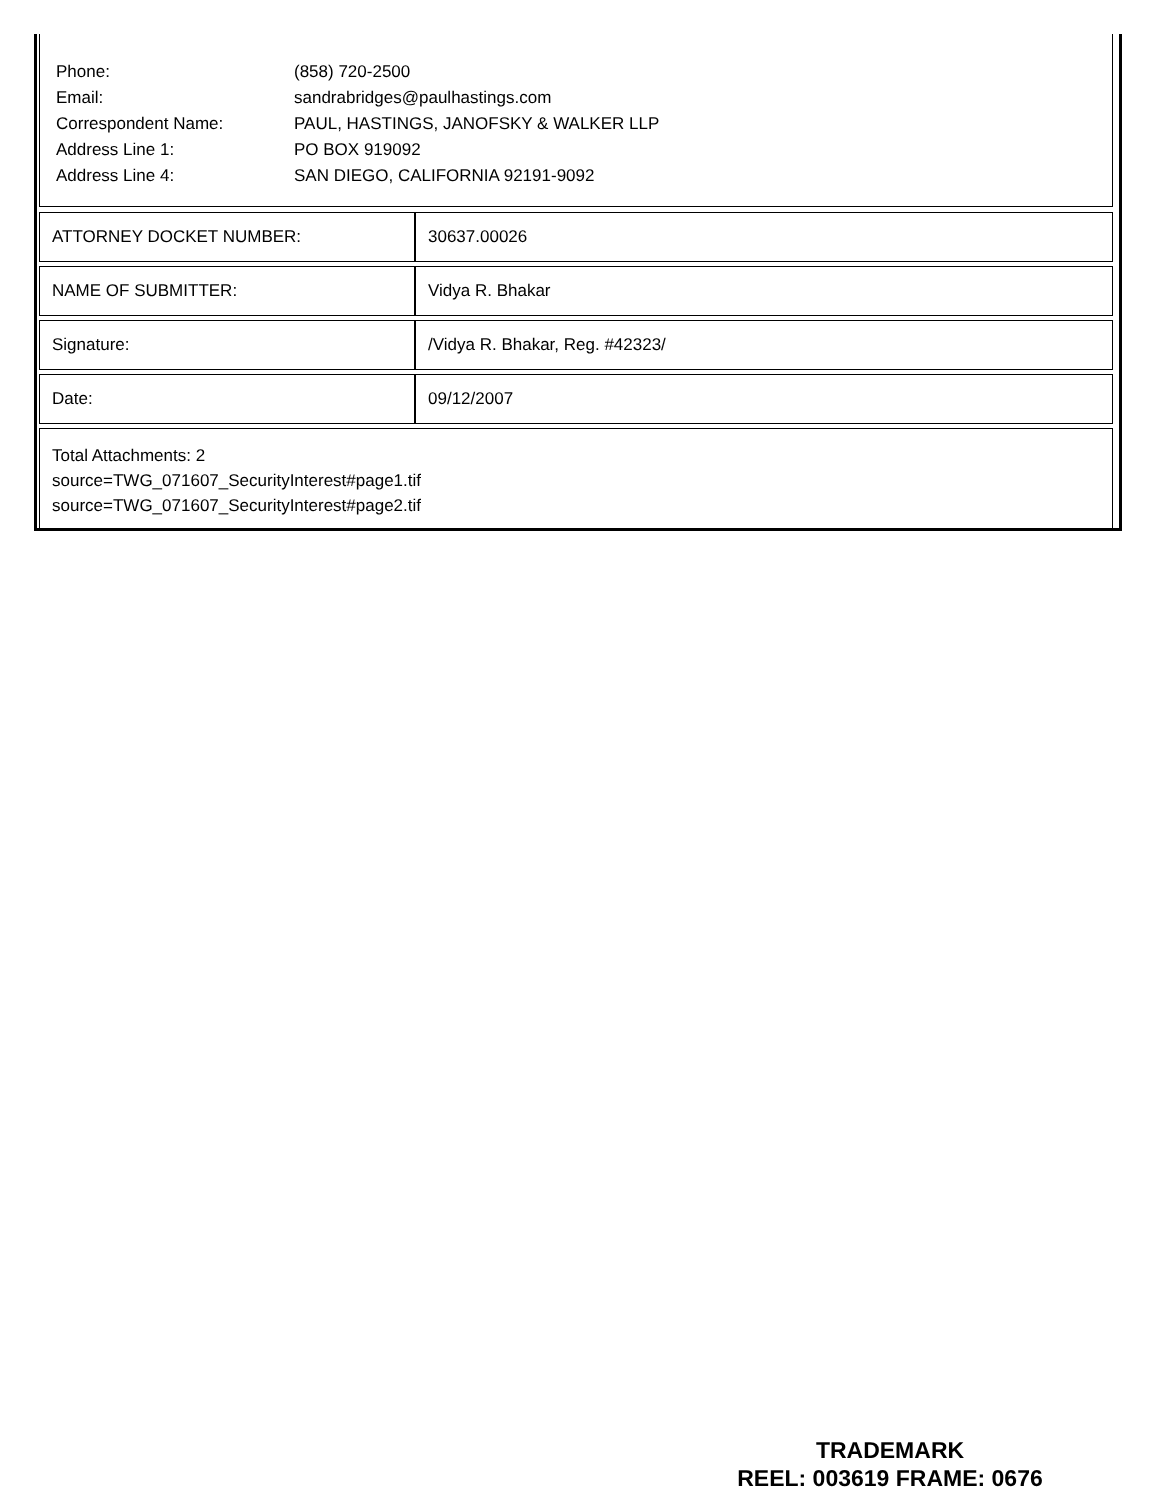| Phone: | (858) 720-2500 |
| Email: | sandrabridges@paulhastings.com |
| Correspondent Name: | PAUL, HASTINGS, JANOFSKY & WALKER LLP |
| Address Line 1: | PO BOX 919092 |
| Address Line 4: | SAN DIEGO, CALIFORNIA 92191-9092 |
| ATTORNEY DOCKET NUMBER: | 30637.00026 |
| NAME OF SUBMITTER: | Vidya R. Bhakar |
| Signature: | /Vidya R. Bhakar, Reg. #42323/ |
| Date: | 09/12/2007 |
Total Attachments: 2
source=TWG_071607_SecurityInterest#page1.tif
source=TWG_071607_SecurityInterest#page2.tif
TRADEMARK
REEL: 003619 FRAME: 0676